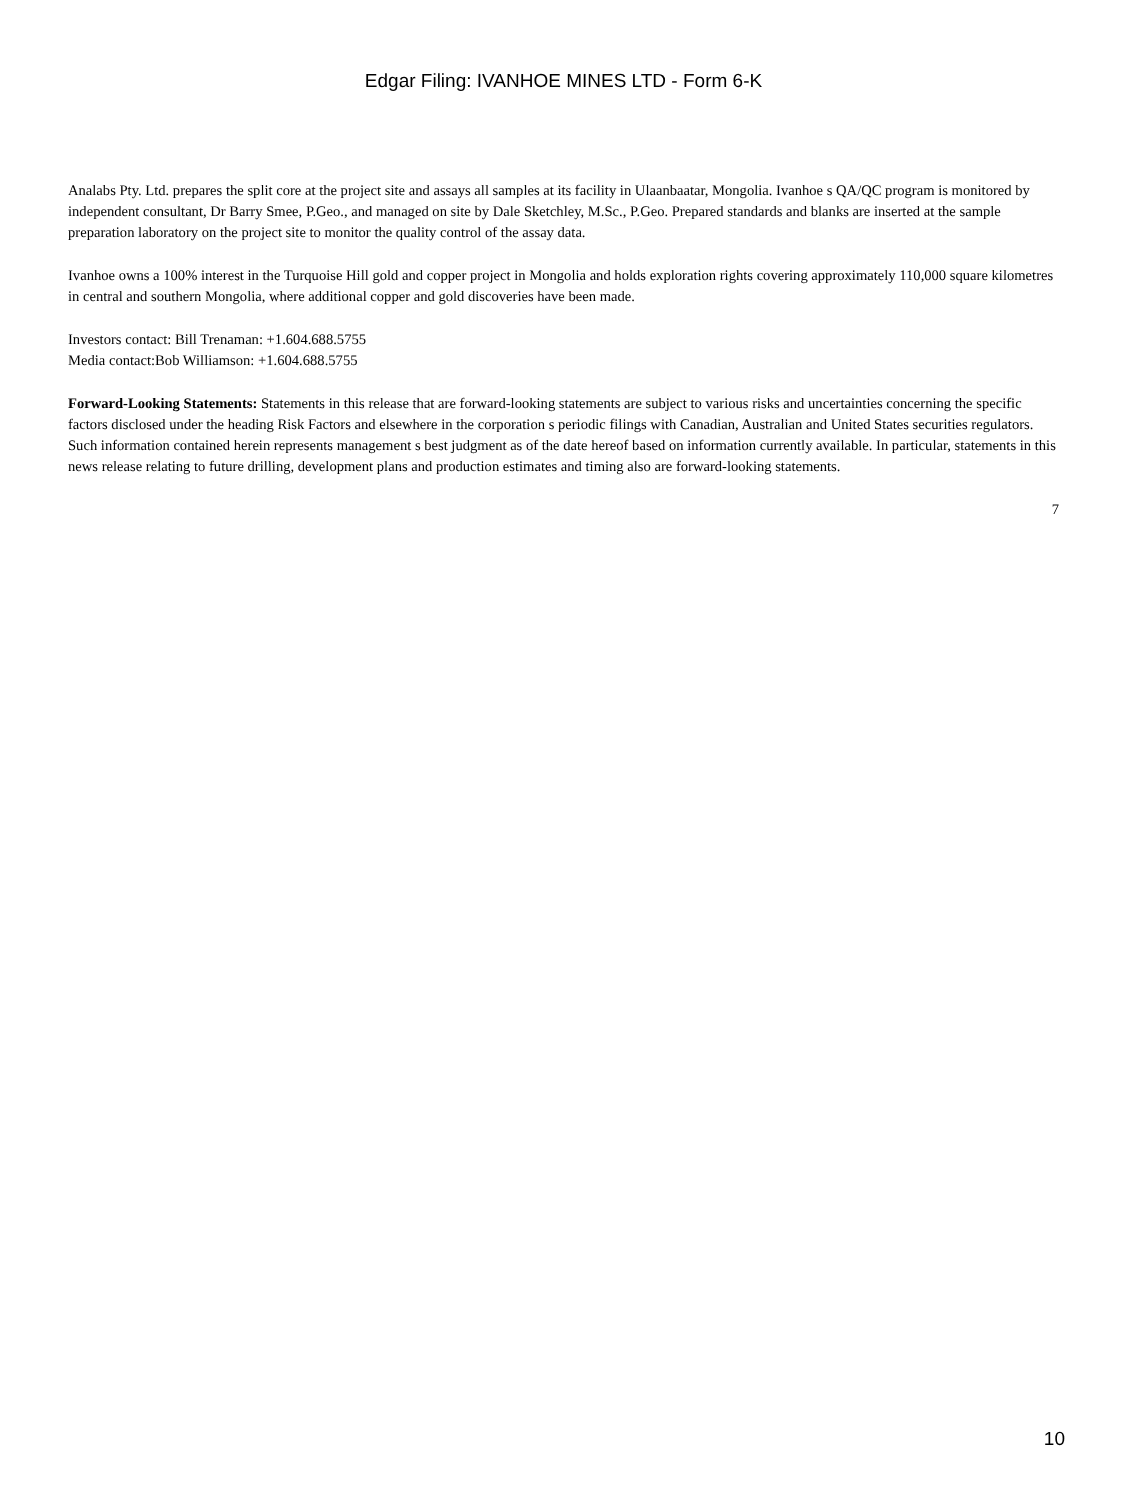Edgar Filing: IVANHOE MINES LTD - Form 6-K
Analabs Pty. Ltd. prepares the split core at the project site and assays all samples at its facility in Ulaanbaatar, Mongolia. Ivanhoe s QA/QC program is monitored by independent consultant, Dr Barry Smee, P.Geo., and managed on site by Dale Sketchley, M.Sc., P.Geo. Prepared standards and blanks are inserted at the sample preparation laboratory on the project site to monitor the quality control of the assay data.
Ivanhoe owns a 100% interest in the Turquoise Hill gold and copper project in Mongolia and holds exploration rights covering approximately 110,000 square kilometres in central and southern Mongolia, where additional copper and gold discoveries have been made.
Investors contact: Bill Trenaman: +1.604.688.5755
Media contact:Bob Williamson: +1.604.688.5755
Forward-Looking Statements: Statements in this release that are forward-looking statements are subject to various risks and uncertainties concerning the specific factors disclosed under the heading Risk Factors and elsewhere in the corporation s periodic filings with Canadian, Australian and United States securities regulators. Such information contained herein represents management s best judgment as of the date hereof based on information currently available. In particular, statements in this news release relating to future drilling, development plans and production estimates and timing also are forward-looking statements.
7
10